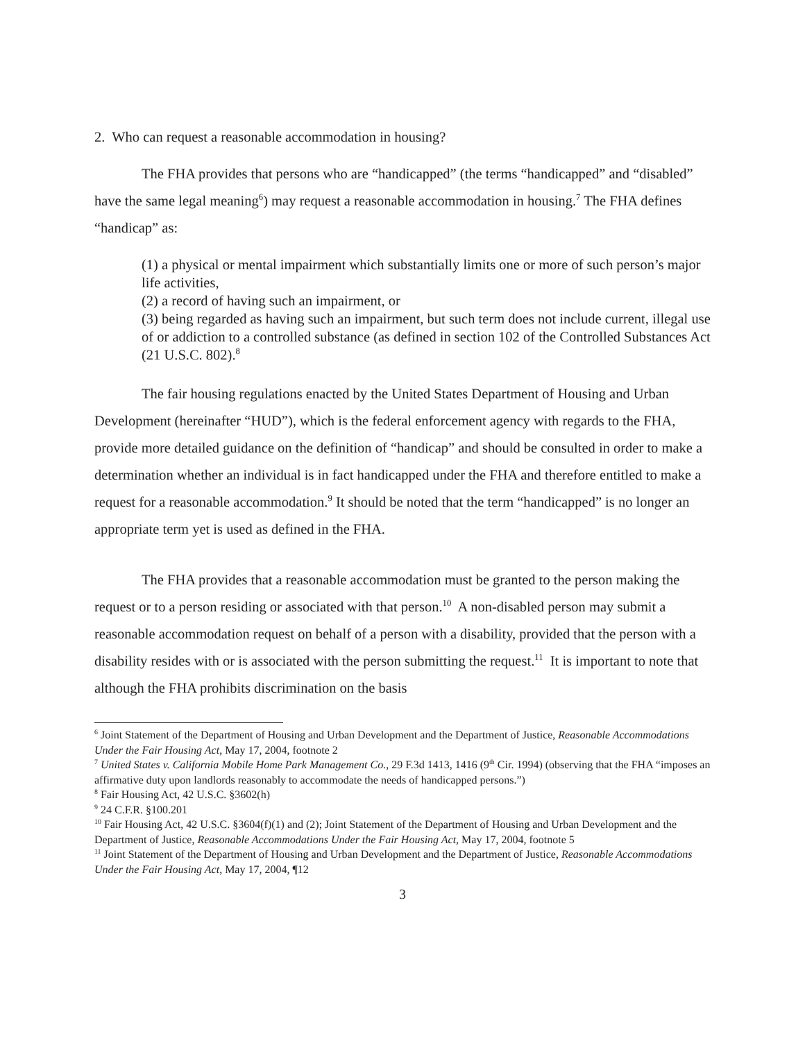2. Who can request a reasonable accommodation in housing?
The FHA provides that persons who are “handicapped” (the terms “handicapped” and “disabled” have the same legal meaning<sup>6</sup>) may request a reasonable accommodation in housing.<sup>7</sup> The FHA defines “handicap” as:
(1) a physical or mental impairment which substantially limits one or more of such person’s major life activities,
(2) a record of having such an impairment, or
(3) being regarded as having such an impairment, but such term does not include current, illegal use of or addiction to a controlled substance (as defined in section 102 of the Controlled Substances Act (21 U.S.C. 802).<sup>8</sup>
The fair housing regulations enacted by the United States Department of Housing and Urban Development (hereinafter “HUD”), which is the federal enforcement agency with regards to the FHA, provide more detailed guidance on the definition of “handicap” and should be consulted in order to make a determination whether an individual is in fact handicapped under the FHA and therefore entitled to make a request for a reasonable accommodation.<sup>9</sup> It should be noted that the term “handicapped” is no longer an appropriate term yet is used as defined in the FHA.
The FHA provides that a reasonable accommodation must be granted to the person making the request or to a person residing or associated with that person.<sup>10</sup> A non-disabled person may submit a reasonable accommodation request on behalf of a person with a disability, provided that the person with a disability resides with or is associated with the person submitting the request.<sup>11</sup> It is important to note that although the FHA prohibits discrimination on the basis
<sup>6</sup> Joint Statement of the Department of Housing and Urban Development and the Department of Justice, Reasonable Accommodations Under the Fair Housing Act, May 17, 2004, footnote 2
<sup>7</sup> United States v. California Mobile Home Park Management Co., 29 F.3d 1413, 1416 (9<sup>th</sup> Cir. 1994) (observing that the FHA “imposes an affirmative duty upon landlords reasonably to accommodate the needs of handicapped persons.”)
<sup>8</sup> Fair Housing Act, 42 U.S.C. §3602(h)
<sup>9</sup> 24 C.F.R. §100.201
<sup>10</sup> Fair Housing Act, 42 U.S.C. §3604(f)(1) and (2); Joint Statement of the Department of Housing and Urban Development and the Department of Justice, Reasonable Accommodations Under the Fair Housing Act, May 17, 2004, footnote 5
<sup>11</sup> Joint Statement of the Department of Housing and Urban Development and the Department of Justice, Reasonable Accommodations Under the Fair Housing Act, May 17, 2004, ¶12
3